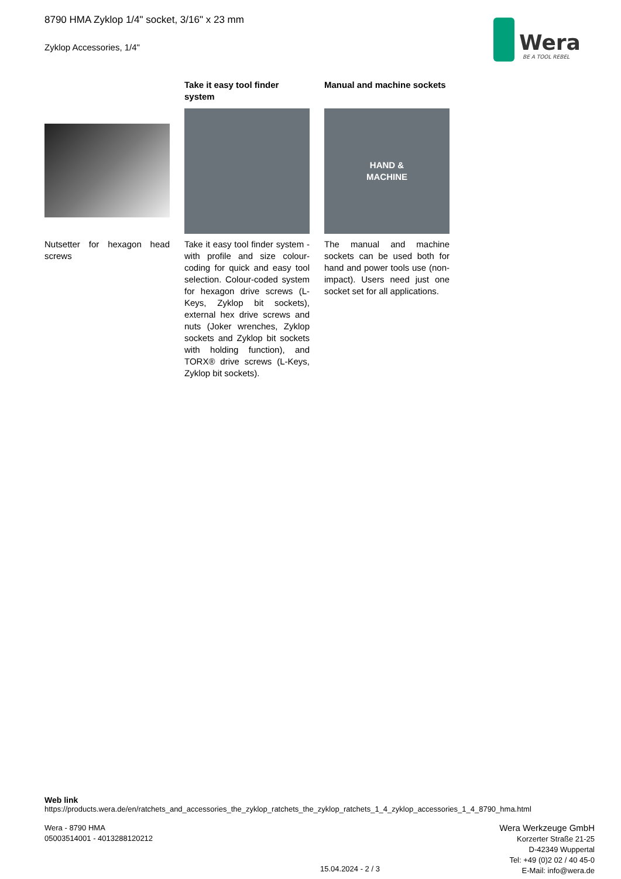8790 HMA Zyklop 1/4" socket, 3/16" x 23 mm
Zyklop Accessories, 1/4"
Wera
BE A TOOL REBEL
Nutsetter for hexagon head screws
Take it easy tool finder system
Take it easy tool finder system - with profile and size colour-coding for quick and easy tool selection. Colour-coded system for hexagon drive screws (L-Keys, Zyklop bit sockets), external hex drive screws and nuts (Joker wrenches, Zyklop sockets and Zyklop bit sockets with holding function), and TORX® drive screws (L-Keys, Zyklop bit sockets).
Manual and machine sockets
HAND &
MACHINE
The manual and machine sockets can be used both for hand and power tools use (non-impact). Users need just one socket set for all applications.
Web link
https://products.wera.de/en/ratchets_and_accessories_the_zyklop_ratchets_the_zyklop_ratchets_1_4_zyklop_accessories_1_4_8790_hma.html
Wera - 8790 HMA
05003514001 - 4013288120212
Wera Werkzeuge GmbH
Korzerter Straße 21-25
D-42349 Wuppertal
Tel: +49 (0)2 02 / 40 45-0
E-Mail: info@wera.de
15.04.2024 - 2 / 3